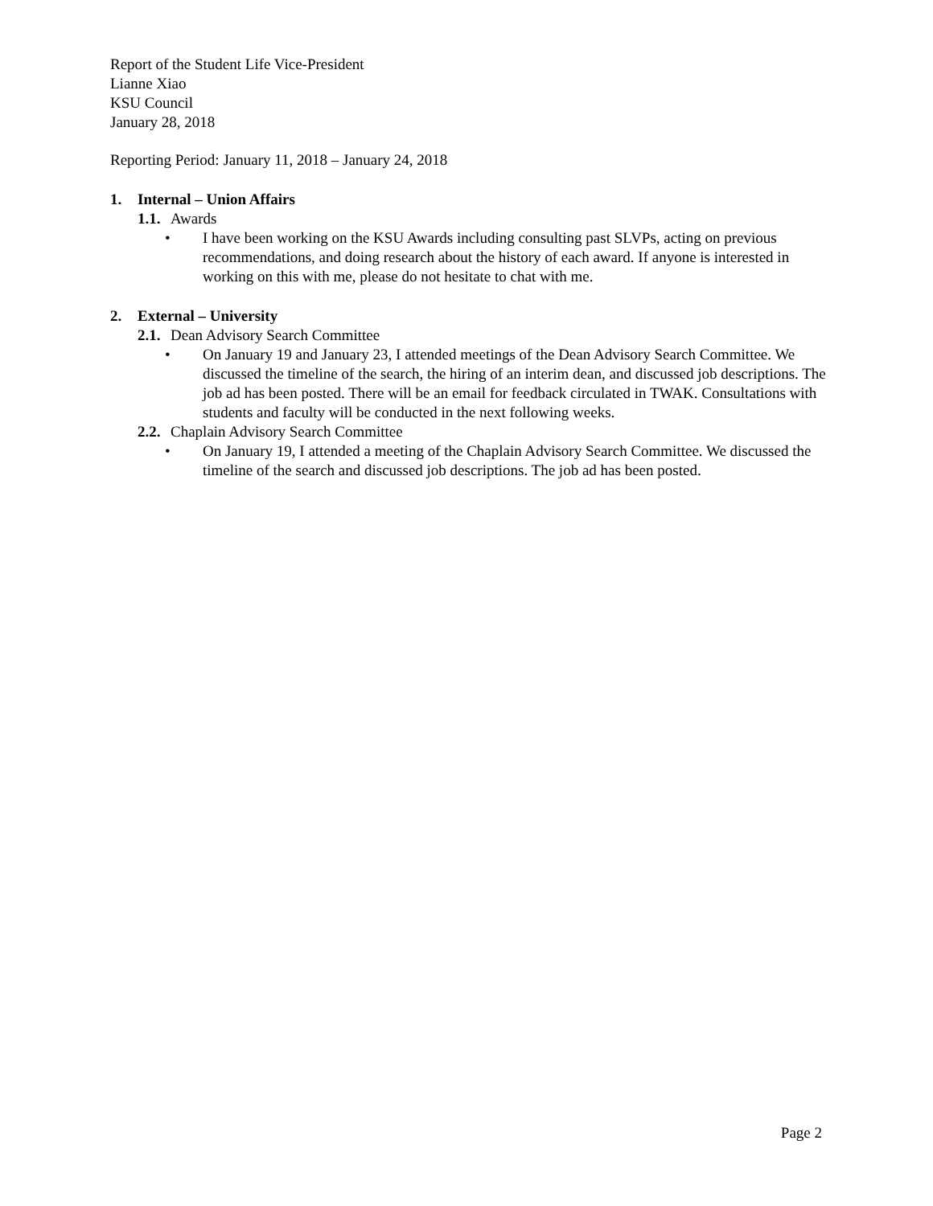Report of the Student Life Vice-President
Lianne Xiao
KSU Council
January 28, 2018
Reporting Period: January 11, 2018 – January 24, 2018
1. Internal – Union Affairs
1.1. Awards
• I have been working on the KSU Awards including consulting past SLVPs, acting on previous recommendations, and doing research about the history of each award. If anyone is interested in working on this with me, please do not hesitate to chat with me.
2. External – University
2.1. Dean Advisory Search Committee
• On January 19 and January 23, I attended meetings of the Dean Advisory Search Committee. We discussed the timeline of the search, the hiring of an interim dean, and discussed job descriptions. The job ad has been posted. There will be an email for feedback circulated in TWAK. Consultations with students and faculty will be conducted in the next following weeks.
2.2. Chaplain Advisory Search Committee
• On January 19, I attended a meeting of the Chaplain Advisory Search Committee. We discussed the timeline of the search and discussed job descriptions. The job ad has been posted.
Page 2